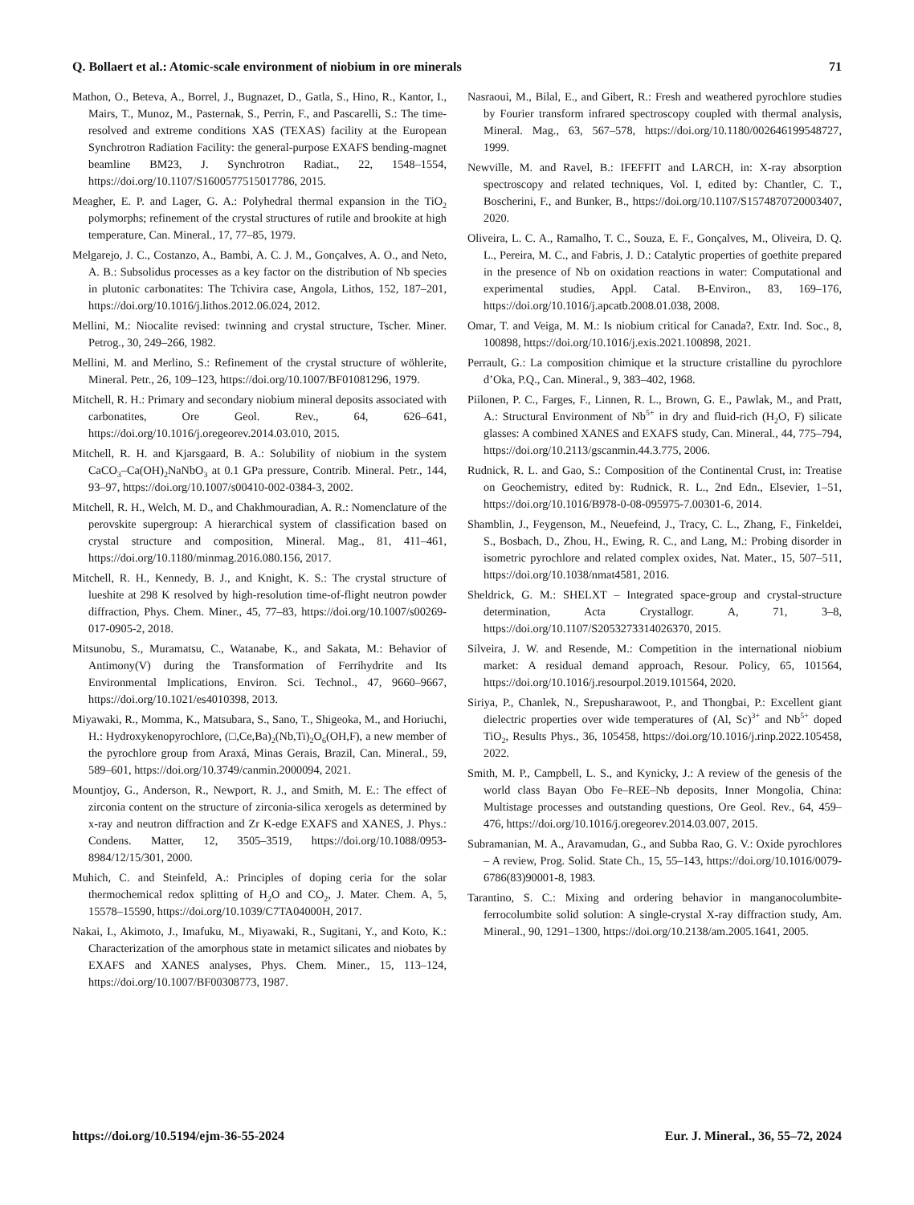Q. Bollaert et al.: Atomic-scale environment of niobium in ore minerals 71
Mathon, O., Beteva, A., Borrel, J., Bugnazet, D., Gatla, S., Hino, R., Kantor, I., Mairs, T., Munoz, M., Pasternak, S., Perrin, F., and Pascarelli, S.: The time-resolved and extreme conditions XAS (TEXAS) facility at the European Synchrotron Radiation Facility: the general-purpose EXAFS bending-magnet beamline BM23, J. Synchrotron Radiat., 22, 1548–1554, https://doi.org/10.1107/S1600577515017786, 2015.
Meagher, E. P. and Lager, G. A.: Polyhedral thermal expansion in the TiO<sub>2</sub> polymorphs; refinement of the crystal structures of rutile and brookite at high temperature, Can. Mineral., 17, 77–85, 1979.
Melgarejo, J. C., Costanzo, A., Bambi, A. C. J. M., Gonçalves, A. O., and Neto, A. B.: Subsolidus processes as a key factor on the distribution of Nb species in plutonic carbonatites: The Tchivira case, Angola, Lithos, 152, 187–201, https://doi.org/10.1016/j.lithos.2012.06.024, 2012.
Mellini, M.: Niocalite revised: twinning and crystal structure, Tscher. Miner. Petrog., 30, 249–266, 1982.
Mellini, M. and Merlino, S.: Refinement of the crystal structure of wöhlerite, Mineral. Petr., 26, 109–123, https://doi.org/10.1007/BF01081296, 1979.
Mitchell, R. H.: Primary and secondary niobium mineral deposits associated with carbonatites, Ore Geol. Rev., 64, 626–641, https://doi.org/10.1016/j.oregeorev.2014.03.010, 2015.
Mitchell, R. H. and Kjarsgaard, B. A.: Solubility of niobium in the system CaCO<sub>3</sub>–Ca(OH)<sub>2</sub>NaNbO<sub>3</sub> at 0.1 GPa pressure, Contrib. Mineral. Petr., 144, 93–97, https://doi.org/10.1007/s00410-002-0384-3, 2002.
Mitchell, R. H., Welch, M. D., and Chakhmouradian, A. R.: Nomenclature of the perovskite supergroup: A hierarchical system of classification based on crystal structure and composition, Mineral. Mag., 81, 411–461, https://doi.org/10.1180/minmag.2016.080.156, 2017.
Mitchell, R. H., Kennedy, B. J., and Knight, K. S.: The crystal structure of lueshite at 298 K resolved by high-resolution time-of-flight neutron powder diffraction, Phys. Chem. Miner., 45, 77–83, https://doi.org/10.1007/s00269-017-0905-2, 2018.
Mitsunobu, S., Muramatsu, C., Watanabe, K., and Sakata, M.: Behavior of Antimony(V) during the Transformation of Ferrihydrite and Its Environmental Implications, Environ. Sci. Technol., 47, 9660–9667, https://doi.org/10.1021/es4010398, 2013.
Miyawaki, R., Momma, K., Matsubara, S., Sano, T., Shigeoka, M., and Horiuchi, H.: Hydroxykenopyrochlore, (□,Ce,Ba)<sub>2</sub>(Nb,Ti)<sub>2</sub>O<sub>6</sub>(OH,F), a new member of the pyrochlore group from Araxá, Minas Gerais, Brazil, Can. Mineral., 59, 589–601, https://doi.org/10.3749/canmin.2000094, 2021.
Mountjoy, G., Anderson, R., Newport, R. J., and Smith, M. E.: The effect of zirconia content on the structure of zirconia-silica xerogels as determined by x-ray and neutron diffraction and Zr K-edge EXAFS and XANES, J. Phys.: Condens. Matter, 12, 3505–3519, https://doi.org/10.1088/0953-8984/12/15/301, 2000.
Muhich, C. and Steinfeld, A.: Principles of doping ceria for the solar thermochemical redox splitting of H<sub>2</sub>O and CO<sub>2</sub>, J. Mater. Chem. A, 5, 15578–15590, https://doi.org/10.1039/C7TA04000H, 2017.
Nakai, I., Akimoto, J., Imafuku, M., Miyawaki, R., Sugitani, Y., and Koto, K.: Characterization of the amorphous state in metamict silicates and niobates by EXAFS and XANES analyses, Phys. Chem. Miner., 15, 113–124, https://doi.org/10.1007/BF00308773, 1987.
Nasraoui, M., Bilal, E., and Gibert, R.: Fresh and weathered pyrochlore studies by Fourier transform infrared spectroscopy coupled with thermal analysis, Mineral. Mag., 63, 567–578, https://doi.org/10.1180/002646199548727, 1999.
Newville, M. and Ravel, B.: IFEFFIT and LARCH, in: X-ray absorption spectroscopy and related techniques, Vol. I, edited by: Chantler, C. T., Boscherini, F., and Bunker, B., https://doi.org/10.1107/S1574870720003407, 2020.
Oliveira, L. C. A., Ramalho, T. C., Souza, E. F., Gonçalves, M., Oliveira, D. Q. L., Pereira, M. C., and Fabris, J. D.: Catalytic properties of goethite prepared in the presence of Nb on oxidation reactions in water: Computational and experimental studies, Appl. Catal. B-Environ., 83, 169–176, https://doi.org/10.1016/j.apcatb.2008.01.038, 2008.
Omar, T. and Veiga, M. M.: Is niobium critical for Canada?, Extr. Ind. Soc., 8, 100898, https://doi.org/10.1016/j.exis.2021.100898, 2021.
Perrault, G.: La composition chimique et la structure cristalline du pyrochlore d’Oka, P.Q., Can. Mineral., 9, 383–402, 1968.
Piilonen, P. C., Farges, F., Linnen, R. L., Brown, G. E., Pawlak, M., and Pratt, A.: Structural Environment of Nb<sup>5+</sup> in dry and fluid-rich (H<sub>2</sub>O, F) silicate glasses: A combined XANES and EXAFS study, Can. Mineral., 44, 775–794, https://doi.org/10.2113/gscanmin.44.3.775, 2006.
Rudnick, R. L. and Gao, S.: Composition of the Continental Crust, in: Treatise on Geochemistry, edited by: Rudnick, R. L., 2nd Edn., Elsevier, 1–51, https://doi.org/10.1016/B978-0-08-095975-7.00301-6, 2014.
Shamblin, J., Feygenson, M., Neuefeind, J., Tracy, C. L., Zhang, F., Finkeldei, S., Bosbach, D., Zhou, H., Ewing, R. C., and Lang, M.: Probing disorder in isometric pyrochlore and related complex oxides, Nat. Mater., 15, 507–511, https://doi.org/10.1038/nmat4581, 2016.
Sheldrick, G. M.: SHELXT – Integrated space-group and crystal-structure determination, Acta Crystallogr. A, 71, 3–8, https://doi.org/10.1107/S2053273314026370, 2015.
Silveira, J. W. and Resende, M.: Competition in the international niobium market: A residual demand approach, Resour. Policy, 65, 101564, https://doi.org/10.1016/j.resourpol.2019.101564, 2020.
Siriya, P., Chanlek, N., Srepusharawoot, P., and Thongbai, P.: Excellent giant dielectric properties over wide temperatures of (Al, Sc)<sup>3+</sup> and Nb<sup>5+</sup> doped TiO<sub>2</sub>, Results Phys., 36, 105458, https://doi.org/10.1016/j.rinp.2022.105458, 2022.
Smith, M. P., Campbell, L. S., and Kynicky, J.: A review of the genesis of the world class Bayan Obo Fe–REE–Nb deposits, Inner Mongolia, China: Multistage processes and outstanding questions, Ore Geol. Rev., 64, 459–476, https://doi.org/10.1016/j.oregeorev.2014.03.007, 2015.
Subramanian, M. A., Aravamudan, G., and Subba Rao, G. V.: Oxide pyrochlores – A review, Prog. Solid. State Ch., 15, 55–143, https://doi.org/10.1016/0079-6786(83)90001-8, 1983.
Tarantino, S. C.: Mixing and ordering behavior in manganocolumbite-ferrocolumbite solid solution: A single-crystal X-ray diffraction study, Am. Mineral., 90, 1291–1300, https://doi.org/10.2138/am.2005.1641, 2005.
https://doi.org/10.5194/ejm-36-55-2024 Eur. J. Mineral., 36, 55–72, 2024